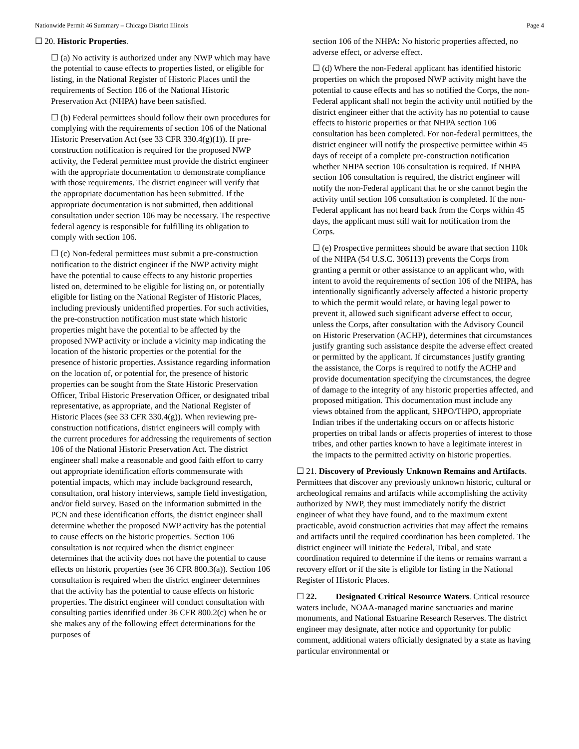Nationwide Permit 46 Summary – Chicago District Illinois Page 4
☐ 20. Historic Properties.
☐ (a) No activity is authorized under any NWP which may have the potential to cause effects to properties listed, or eligible for listing, in the National Register of Historic Places until the requirements of Section 106 of the National Historic Preservation Act (NHPA) have been satisfied.
☐ (b) Federal permittees should follow their own procedures for complying with the requirements of section 106 of the National Historic Preservation Act (see 33 CFR 330.4(g)(1)). If pre-construction notification is required for the proposed NWP activity, the Federal permittee must provide the district engineer with the appropriate documentation to demonstrate compliance with those requirements. The district engineer will verify that the appropriate documentation has been submitted. If the appropriate documentation is not submitted, then additional consultation under section 106 may be necessary. The respective federal agency is responsible for fulfilling its obligation to comply with section 106.
☐ (c) Non-federal permittees must submit a pre-construction notification to the district engineer if the NWP activity might have the potential to cause effects to any historic properties listed on, determined to be eligible for listing on, or potentially eligible for listing on the National Register of Historic Places, including previously unidentified properties. For such activities, the pre-construction notification must state which historic properties might have the potential to be affected by the proposed NWP activity or include a vicinity map indicating the location of the historic properties or the potential for the presence of historic properties. Assistance regarding information on the location of, or potential for, the presence of historic properties can be sought from the State Historic Preservation Officer, Tribal Historic Preservation Officer, or designated tribal representative, as appropriate, and the National Register of Historic Places (see 33 CFR 330.4(g)). When reviewing pre-construction notifications, district engineers will comply with the current procedures for addressing the requirements of section 106 of the National Historic Preservation Act. The district engineer shall make a reasonable and good faith effort to carry out appropriate identification efforts commensurate with potential impacts, which may include background research, consultation, oral history interviews, sample field investigation, and/or field survey. Based on the information submitted in the PCN and these identification efforts, the district engineer shall determine whether the proposed NWP activity has the potential to cause effects on the historic properties. Section 106 consultation is not required when the district engineer determines that the activity does not have the potential to cause effects on historic properties (see 36 CFR 800.3(a)). Section 106 consultation is required when the district engineer determines that the activity has the potential to cause effects on historic properties. The district engineer will conduct consultation with consulting parties identified under 36 CFR 800.2(c) when he or she makes any of the following effect determinations for the purposes of
section 106 of the NHPA: No historic properties affected, no adverse effect, or adverse effect.
☐ (d) Where the non-Federal applicant has identified historic properties on which the proposed NWP activity might have the potential to cause effects and has so notified the Corps, the non-Federal applicant shall not begin the activity until notified by the district engineer either that the activity has no potential to cause effects to historic properties or that NHPA section 106 consultation has been completed. For non-federal permittees, the district engineer will notify the prospective permittee within 45 days of receipt of a complete pre-construction notification whether NHPA section 106 consultation is required. If NHPA section 106 consultation is required, the district engineer will notify the non-Federal applicant that he or she cannot begin the activity until section 106 consultation is completed. If the non-Federal applicant has not heard back from the Corps within 45 days, the applicant must still wait for notification from the Corps.
☐ (e) Prospective permittees should be aware that section 110k of the NHPA (54 U.S.C. 306113) prevents the Corps from granting a permit or other assistance to an applicant who, with intent to avoid the requirements of section 106 of the NHPA, has intentionally significantly adversely affected a historic property to which the permit would relate, or having legal power to prevent it, allowed such significant adverse effect to occur, unless the Corps, after consultation with the Advisory Council on Historic Preservation (ACHP), determines that circumstances justify granting such assistance despite the adverse effect created or permitted by the applicant. If circumstances justify granting the assistance, the Corps is required to notify the ACHP and provide documentation specifying the circumstances, the degree of damage to the integrity of any historic properties affected, and proposed mitigation. This documentation must include any views obtained from the applicant, SHPO/THPO, appropriate Indian tribes if the undertaking occurs on or affects historic properties on tribal lands or affects properties of interest to those tribes, and other parties known to have a legitimate interest in the impacts to the permitted activity on historic properties.
☐ 21. Discovery of Previously Unknown Remains and Artifacts. Permittees that discover any previously unknown historic, cultural or archeological remains and artifacts while accomplishing the activity authorized by NWP, they must immediately notify the district engineer of what they have found, and to the maximum extent practicable, avoid construction activities that may affect the remains and artifacts until the required coordination has been completed. The district engineer will initiate the Federal, Tribal, and state coordination required to determine if the items or remains warrant a recovery effort or if the site is eligible for listing in the National Register of Historic Places.
☐ 22. Designated Critical Resource Waters. Critical resource waters include, NOAA-managed marine sanctuaries and marine monuments, and National Estuarine Research Reserves. The district engineer may designate, after notice and opportunity for public comment, additional waters officially designated by a state as having particular environmental or